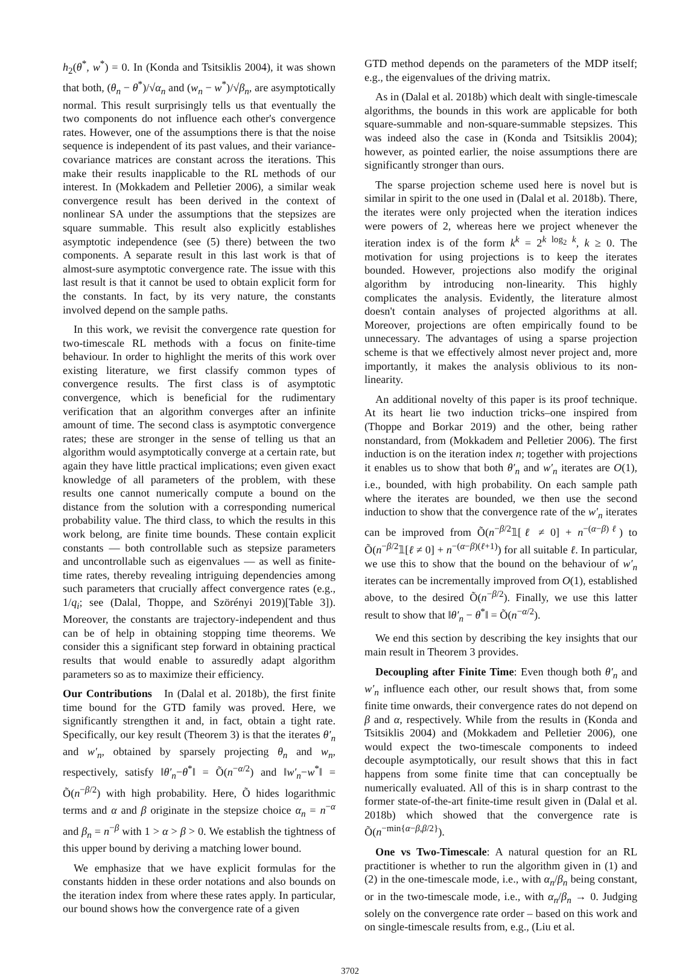h<sub>2</sub>(θ<sup>*</sup>, w<sup>*</sup>) = 0. In (Konda and Tsitsiklis 2004), it was shown that both, (θ<sub>n</sub> − θ<sup>*</sup>)/√α<sub>n</sub> and (w<sub>n</sub> − w<sup>*</sup>)/√β<sub>n</sub>, are asymptotically normal. This result surprisingly tells us that eventually the two components do not influence each other's convergence rates. However, one of the assumptions there is that the noise sequence is independent of its past values, and their variance-covariance matrices are constant across the iterations. This make their results inapplicable to the RL methods of our interest. In (Mokkadem and Pelletier 2006), a similar weak convergence result has been derived in the context of nonlinear SA under the assumptions that the stepsizes are square summable. This result also explicitly establishes asymptotic independence (see (5) there) between the two components. A separate result in this last work is that of almost-sure asymptotic convergence rate. The issue with this last result is that it cannot be used to obtain explicit form for the constants. In fact, by its very nature, the constants involved depend on the sample paths.
In this work, we revisit the convergence rate question for two-timescale RL methods with a focus on finite-time behaviour. In order to highlight the merits of this work over existing literature, we first classify common types of convergence results. The first class is of asymptotic convergence, which is beneficial for the rudimentary verification that an algorithm converges after an infinite amount of time. The second class is asymptotic convergence rates; these are stronger in the sense of telling us that an algorithm would asymptotically converge at a certain rate, but again they have little practical implications; even given exact knowledge of all parameters of the problem, with these results one cannot numerically compute a bound on the distance from the solution with a corresponding numerical probability value. The third class, to which the results in this work belong, are finite time bounds. These contain explicit constants — both controllable such as stepsize parameters and uncontrollable such as eigenvalues — as well as finite-time rates, thereby revealing intriguing dependencies among such parameters that crucially affect convergence rates (e.g., 1/q<sub>i</sub>; see (Dalal, Thoppe, and Szörényi 2019)[Table 3]). Moreover, the constants are trajectory-independent and thus can be of help in obtaining stopping time theorems. We consider this a significant step forward in obtaining practical results that would enable to assuredly adapt algorithm parameters so as to maximize their efficiency.
Our Contributions In (Dalal et al. 2018b), the first finite time bound for the GTD family was proved. Here, we significantly strengthen it and, in fact, obtain a tight rate. Specifically, our key result (Theorem 3) is that the iterates θ′<sub>n</sub> and w′<sub>n</sub>, obtained by sparsely projecting θ<sub>n</sub> and w<sub>n</sub>, respectively, satisfy ‖θ′<sub>n</sub>−θ<sup>*</sup>‖ = Õ(n<sup>−α/2</sup>) and ‖w′<sub>n</sub>−w<sup>*</sup>‖ = Õ(n<sup>−β/2</sup>) with high probability. Here, Õ hides logarithmic terms and α and β originate in the stepsize choice α<sub>n</sub> = n<sup>−α</sup> and β<sub>n</sub> = n<sup>−β</sup> with 1 > α > β > 0. We establish the tightness of this upper bound by deriving a matching lower bound.
We emphasize that we have explicit formulas for the constants hidden in these order notations and also bounds on the iteration index from where these rates apply. In particular, our bound shows how the convergence rate of a given
GTD method depends on the parameters of the MDP itself; e.g., the eigenvalues of the driving matrix.
As in (Dalal et al. 2018b) which dealt with single-timescale algorithms, the bounds in this work are applicable for both square-summable and non-square-summable stepsizes. This was indeed also the case in (Konda and Tsitsiklis 2004); however, as pointed earlier, the noise assumptions there are significantly stronger than ours.
The sparse projection scheme used here is novel but is similar in spirit to the one used in (Dalal et al. 2018b). There, the iterates were only projected when the iteration indices were powers of 2, whereas here we project whenever the iteration index is of the form k<sup>k</sup> = 2<sup>k log<sub>2</sub> k</sup>, k ≥ 0. The motivation for using projections is to keep the iterates bounded. However, projections also modify the original algorithm by introducing non-linearity. This highly complicates the analysis. Evidently, the literature almost doesn't contain analyses of projected algorithms at all. Moreover, projections are often empirically found to be unnecessary. The advantages of using a sparse projection scheme is that we effectively almost never project and, more importantly, it makes the analysis oblivious to its non-linearity.
An additional novelty of this paper is its proof technique. At its heart lie two induction tricks–one inspired from (Thoppe and Borkar 2019) and the other, being rather nonstandard, from (Mokkadem and Pelletier 2006). The first induction is on the iteration index n; together with projections it enables us to show that both θ′<sub>n</sub> and w′<sub>n</sub> iterates are O(1), i.e., bounded, with high probability. On each sample path where the iterates are bounded, we then use the second induction to show that the convergence rate of the w′<sub>n</sub> iterates can be improved from Õ(n<sup>−β/2</sup>𝟙[ℓ ≠ 0] + n<sup>−(α−β)ℓ</sup>) to Õ(n<sup>−β/2</sup>𝟙[ℓ ≠ 0] + n<sup>−(α−β)(ℓ+1)</sup>) for all suitable ℓ. In particular, we use this to show that the bound on the behaviour of w′<sub>n</sub> iterates can be incrementally improved from O(1), established above, to the desired Õ(n<sup>−β/2</sup>). Finally, we use this latter result to show that ‖θ′<sub>n</sub> − θ<sup>*</sup>‖ = Õ(n<sup>−α/2</sup>).
We end this section by describing the key insights that our main result in Theorem 3 provides.
Decoupling after Finite Time: Even though both θ′<sub>n</sub> and w′<sub>n</sub> influence each other, our result shows that, from some finite time onwards, their convergence rates do not depend on β and α, respectively. While from the results in (Konda and Tsitsiklis 2004) and (Mokkadem and Pelletier 2006), one would expect the two-timescale components to indeed decouple asymptotically, our result shows that this in fact happens from some finite time that can conceptually be numerically evaluated. All of this is in sharp contrast to the former state-of-the-art finite-time result given in (Dalal et al. 2018b) which showed that the convergence rate is Õ(n<sup>−min{α−β,β/2}</sup>).
One vs Two-Timescale: A natural question for an RL practitioner is whether to run the algorithm given in (1) and (2) in the one-timescale mode, i.e., with α<sub>n</sub>/β<sub>n</sub> being constant, or in the two-timescale mode, i.e., with α<sub>n</sub>/β<sub>n</sub> → 0. Judging solely on the convergence rate order – based on this work and on single-timescale results from, e.g., (Liu et al.
3702